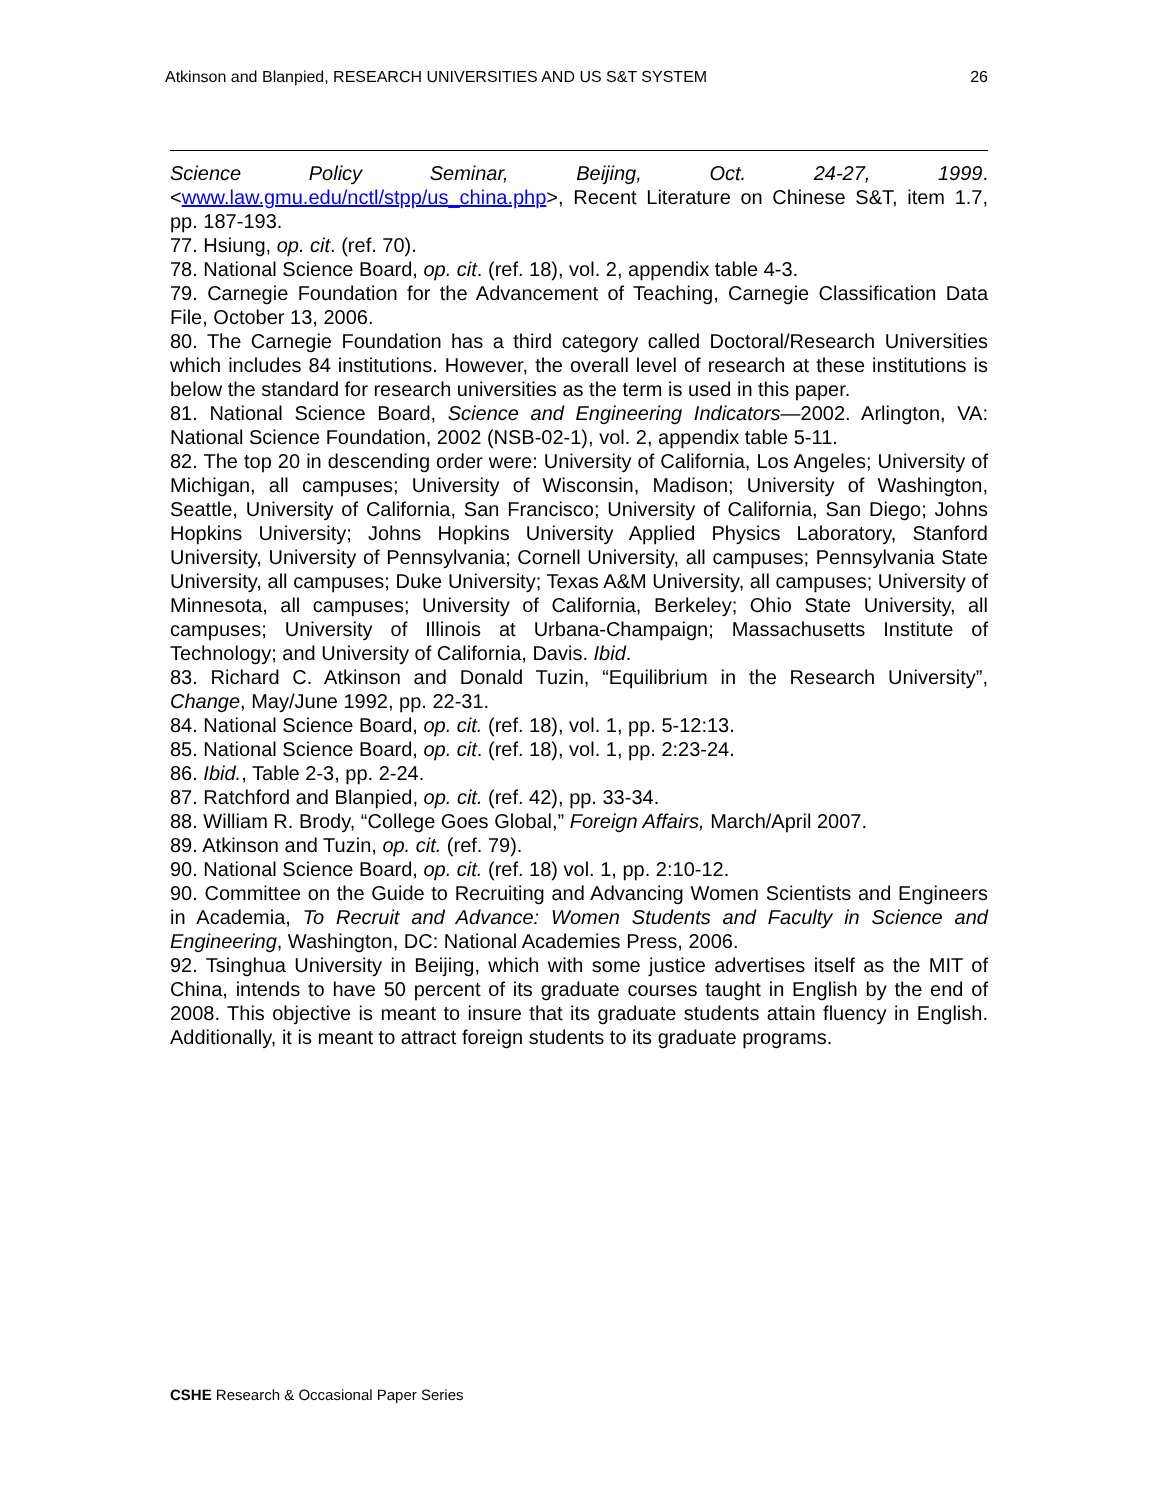Atkinson and Blanpied, RESEARCH UNIVERSITIES AND US S&T SYSTEM 26
Science Policy Seminar, Beijing, Oct. 24-27, 1999. <www.law.gmu.edu/nctl/stpp/us_china.php>, Recent Literature on Chinese S&T, item 1.7, pp. 187-193.
77. Hsiung, op. cit. (ref. 70).
78. National Science Board, op. cit. (ref. 18), vol. 2, appendix table 4-3.
79. Carnegie Foundation for the Advancement of Teaching, Carnegie Classification Data File, October 13, 2006.
80. The Carnegie Foundation has a third category called Doctoral/Research Universities which includes 84 institutions. However, the overall level of research at these institutions is below the standard for research universities as the term is used in this paper.
81. National Science Board, Science and Engineering Indicators—2002. Arlington, VA: National Science Foundation, 2002 (NSB-02-1), vol. 2, appendix table 5-11.
82. The top 20 in descending order were: University of California, Los Angeles; University of Michigan, all campuses; University of Wisconsin, Madison; University of Washington, Seattle, University of California, San Francisco; University of California, San Diego; Johns Hopkins University; Johns Hopkins University Applied Physics Laboratory, Stanford University, University of Pennsylvania; Cornell University, all campuses; Pennsylvania State University, all campuses; Duke University; Texas A&M University, all campuses; University of Minnesota, all campuses; University of California, Berkeley; Ohio State University, all campuses; University of Illinois at Urbana-Champaign; Massachusetts Institute of Technology; and University of California, Davis. Ibid.
83. Richard C. Atkinson and Donald Tuzin, “Equilibrium in the Research University”, Change, May/June 1992, pp. 22-31.
84. National Science Board, op. cit. (ref. 18), vol. 1, pp. 5-12:13.
85. National Science Board, op. cit. (ref. 18), vol. 1, pp. 2:23-24.
86. Ibid., Table 2-3, pp. 2-24.
87. Ratchford and Blanpied, op. cit. (ref. 42), pp. 33-34.
88. William R. Brody, “College Goes Global,” Foreign Affairs, March/April 2007.
89. Atkinson and Tuzin, op. cit. (ref. 79).
90. National Science Board, op. cit. (ref. 18) vol. 1, pp. 2:10-12.
90. Committee on the Guide to Recruiting and Advancing Women Scientists and Engineers in Academia, To Recruit and Advance: Women Students and Faculty in Science and Engineering, Washington, DC: National Academies Press, 2006.
92. Tsinghua University in Beijing, which with some justice advertises itself as the MIT of China, intends to have 50 percent of its graduate courses taught in English by the end of 2008. This objective is meant to insure that its graduate students attain fluency in English. Additionally, it is meant to attract foreign students to its graduate programs.
CSHE Research & Occasional Paper Series